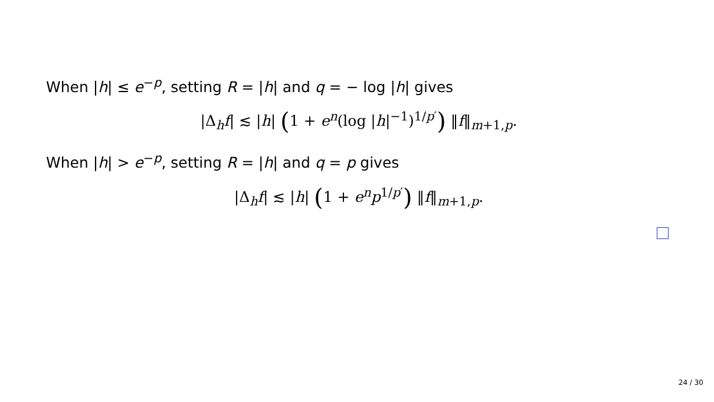When |h| ≤ e<sup>−p</sup>, setting R = |h| and q = − log |h| gives
|Δ<sub>h</sub>f| ≲ |h| (1 + e<sup>n</sup>(log |h|<sup>−1</sup>)<sup>1/p′</sup>) ‖f‖<sub>m+1,p</sub>.
When |h| > e<sup>−p</sup>, setting R = |h| and q = p gives
|Δ<sub>h</sub>f| ≲ |h| (1 + e<sup>n</sup>p<sup>1/p′</sup>) ‖f‖<sub>m+1,p</sub>.
24 / 30